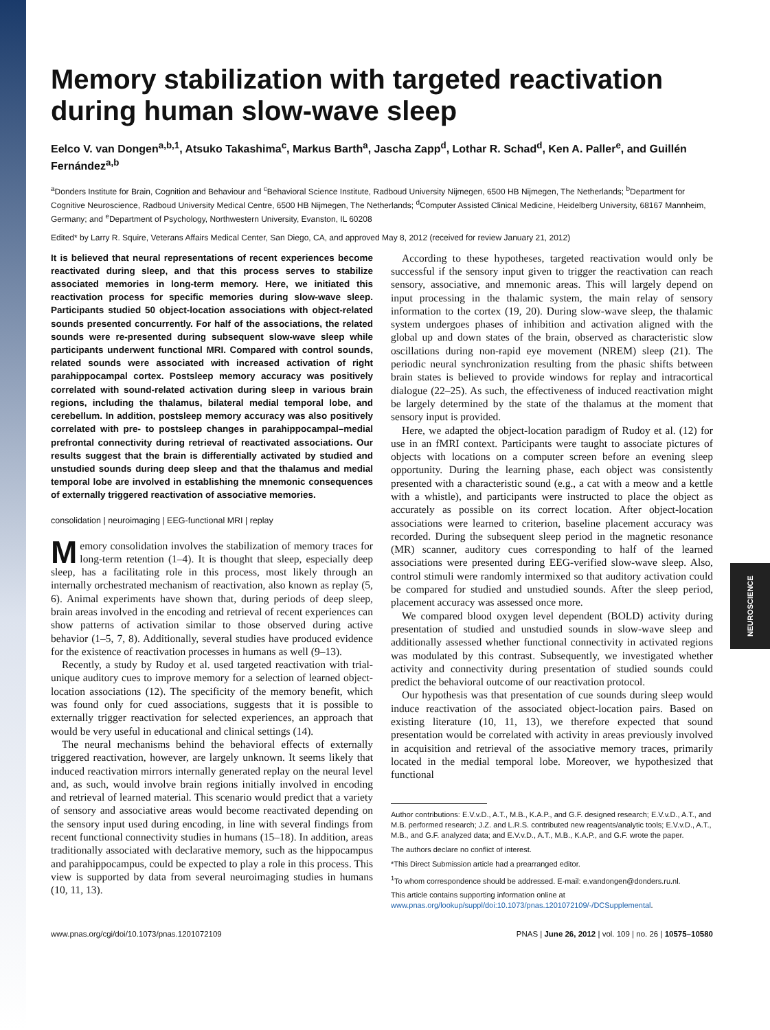NEUROSCIENCE
Memory stabilization with targeted reactivation during human slow-wave sleep
Eelco V. van Dongen<sup>a,b,1</sup>, Atsuko Takashima<sup>c</sup>, Markus Barth<sup>a</sup>, Jascha Zapp<sup>d</sup>, Lothar R. Schad<sup>d</sup>, Ken A. Paller<sup>e</sup>, and Guillén Fernández<sup>a,b</sup>
<sup>a</sup> Donders Institute for Brain, Cognition and Behaviour and <sup>c</sup>Behavioral Science Institute, Radboud University Nijmegen, 6500 HB Nijmegen, The Netherlands; <sup>b</sup>Department for Cognitive Neuroscience, Radboud University Medical Centre, 6500 HB Nijmegen, The Netherlands; <sup>d</sup>Computer Assisted Clinical Medicine, Heidelberg University, 68167 Mannheim, Germany; and <sup>e</sup>Department of Psychology, Northwestern University, Evanston, IL 60208
Edited* by Larry R. Squire, Veterans Affairs Medical Center, San Diego, CA, and approved May 8, 2012 (received for review January 21, 2012)
It is believed that neural representations of recent experiences become reactivated during sleep, and that this process serves to stabilize associated memories in long-term memory. Here, we initiated this reactivation process for specific memories during slow-wave sleep. Participants studied 50 object-location associations with object-related sounds presented concurrently. For half of the associations, the related sounds were re-presented during subsequent slow-wave sleep while participants underwent functional MRI. Compared with control sounds, related sounds were associated with increased activation of right parahippocampal cortex. Postsleep memory accuracy was positively correlated with sound-related activation during sleep in various brain regions, including the thalamus, bilateral medial temporal lobe, and cerebellum. In addition, postsleep memory accuracy was also positively correlated with pre- to postsleep changes in parahippocampal–medial prefrontal connectivity during retrieval of reactivated associations. Our results suggest that the brain is differentially activated by studied and unstudied sounds during deep sleep and that the thalamus and medial temporal lobe are involved in establishing the mnemonic consequences of externally triggered reactivation of associative memories.
consolidation | neuroimaging | EEG-functional MRI | replay
Memory consolidation involves the stabilization of memory traces for long-term retention (1–4). It is thought that sleep, especially deep sleep, has a facilitating role in this process, most likely through an internally orchestrated mechanism of reactivation, also known as replay (5, 6). Animal experiments have shown that, during periods of deep sleep, brain areas involved in the encoding and retrieval of recent experiences can show patterns of activation similar to those observed during active behavior (1–5, 7, 8). Additionally, several studies have produced evidence for the existence of reactivation processes in humans as well (9–13).
Recently, a study by Rudoy et al. used targeted reactivation with trial-unique auditory cues to improve memory for a selection of learned object-location associations (12). The specificity of the memory benefit, which was found only for cued associations, suggests that it is possible to externally trigger reactivation for selected experiences, an approach that would be very useful in educational and clinical settings (14).
The neural mechanisms behind the behavioral effects of externally triggered reactivation, however, are largely unknown. It seems likely that induced reactivation mirrors internally generated replay on the neural level and, as such, would involve brain regions initially involved in encoding and retrieval of learned material. This scenario would predict that a variety of sensory and associative areas would become reactivated depending on the sensory input used during encoding, in line with several findings from recent functional connectivity studies in humans (15–18). In addition, areas traditionally associated with declarative memory, such as the hippocampus and parahippocampus, could be expected to play a role in this process. This view is supported by data from several neuroimaging studies in humans (10, 11, 13).
According to these hypotheses, targeted reactivation would only be successful if the sensory input given to trigger the reactivation can reach sensory, associative, and mnemonic areas. This will largely depend on input processing in the thalamic system, the main relay of sensory information to the cortex (19, 20). During slow-wave sleep, the thalamic system undergoes phases of inhibition and activation aligned with the global up and down states of the brain, observed as characteristic slow oscillations during non-rapid eye movement (NREM) sleep (21). The periodic neural synchronization resulting from the phasic shifts between brain states is believed to provide windows for replay and intracortical dialogue (22–25). As such, the effectiveness of induced reactivation might be largely determined by the state of the thalamus at the moment that sensory input is provided.
Here, we adapted the object-location paradigm of Rudoy et al. (12) for use in an fMRI context. Participants were taught to associate pictures of objects with locations on a computer screen before an evening sleep opportunity. During the learning phase, each object was consistently presented with a characteristic sound (e.g., a cat with a meow and a kettle with a whistle), and participants were instructed to place the object as accurately as possible on its correct location. After object-location associations were learned to criterion, baseline placement accuracy was recorded. During the subsequent sleep period in the magnetic resonance (MR) scanner, auditory cues corresponding to half of the learned associations were presented during EEG-verified slow-wave sleep. Also, control stimuli were randomly intermixed so that auditory activation could be compared for studied and unstudied sounds. After the sleep period, placement accuracy was assessed once more.
We compared blood oxygen level dependent (BOLD) activity during presentation of studied and unstudied sounds in slow-wave sleep and additionally assessed whether functional connectivity in activated regions was modulated by this contrast. Subsequently, we investigated whether activity and connectivity during presentation of studied sounds could predict the behavioral outcome of our reactivation protocol.
Our hypothesis was that presentation of cue sounds during sleep would induce reactivation of the associated object-location pairs. Based on existing literature (10, 11, 13), we therefore expected that sound presentation would be correlated with activity in areas previously involved in acquisition and retrieval of the associative memory traces, primarily located in the medial temporal lobe. Moreover, we hypothesized that functional
Author contributions: E.V.v.D., A.T., M.B., K.A.P., and G.F. designed research; E.V.v.D., A.T., and M.B. performed research; J.Z. and L.R.S. contributed new reagents/analytic tools; E.V.v.D., A.T., M.B., and G.F. analyzed data; and E.V.v.D., A.T., M.B., K.A.P., and G.F. wrote the paper.
The authors declare no conflict of interest.
*This Direct Submission article had a prearranged editor.
<sup>1</sup> To whom correspondence should be addressed. E-mail: e.vandongen@donders.ru.nl.
This article contains supporting information online at www.pnas.org/lookup/suppl/doi:10.1073/pnas.1201072109/-/DCSupplemental.
www.pnas.org/cgi/doi/10.1073/pnas.1201072109 PNAS | June 26, 2012 | vol. 109 | no. 26 | 10575–10580